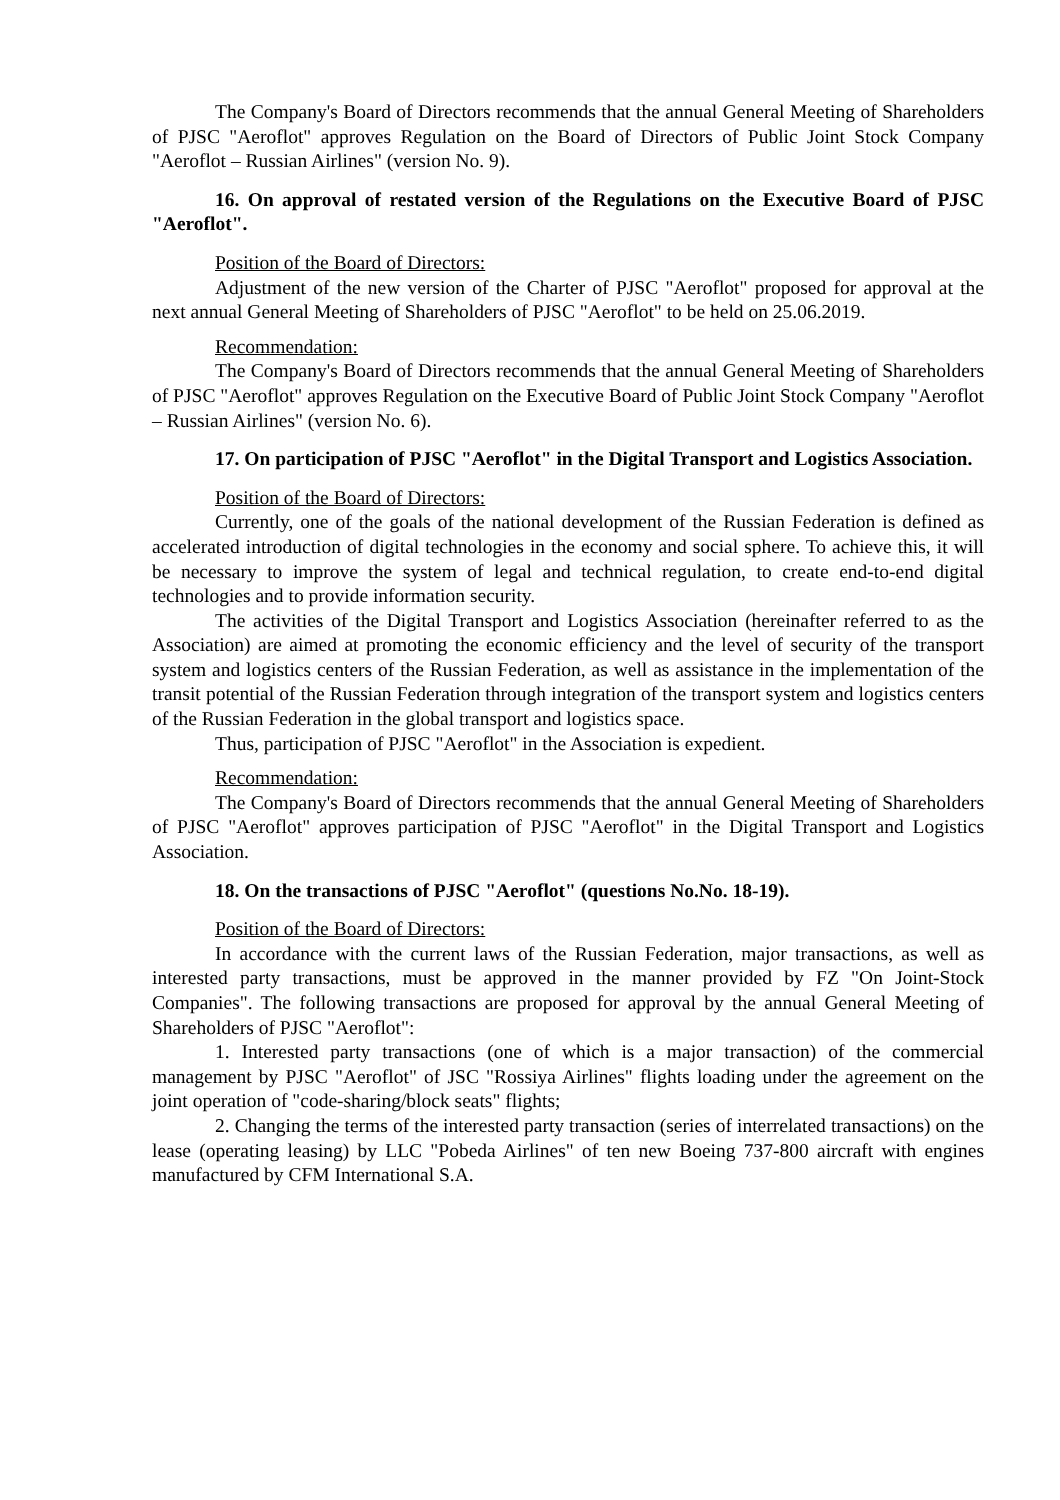The Company's Board of Directors recommends that the annual General Meeting of Shareholders of PJSC "Aeroflot" approves Regulation on the Board of Directors of Public Joint Stock Company "Aeroflot – Russian Airlines" (version No. 9).
16. On approval of restated version of the Regulations on the Executive Board of PJSC "Aeroflot".
Position of the Board of Directors:
Adjustment of the new version of the Charter of PJSC "Aeroflot" proposed for approval at the next annual General Meeting of Shareholders of PJSC "Aeroflot" to be held on 25.06.2019.
Recommendation:
The Company's Board of Directors recommends that the annual General Meeting of Shareholders of PJSC "Aeroflot" approves Regulation on the Executive Board of Public Joint Stock Company "Aeroflot – Russian Airlines" (version No. 6).
17. On participation of PJSC "Aeroflot" in the Digital Transport and Logistics Association.
Position of the Board of Directors:
Currently, one of the goals of the national development of the Russian Federation is defined as accelerated introduction of digital technologies in the economy and social sphere. To achieve this, it will be necessary to improve the system of legal and technical regulation, to create end-to-end digital technologies and to provide information security.
The activities of the Digital Transport and Logistics Association (hereinafter referred to as the Association) are aimed at promoting the economic efficiency and the level of security of the transport system and logistics centers of the Russian Federation, as well as assistance in the implementation of the transit potential of the Russian Federation through integration of the transport system and logistics centers of the Russian Federation in the global transport and logistics space.
Thus, participation of PJSC "Aeroflot" in the Association is expedient.
Recommendation:
The Company's Board of Directors recommends that the annual General Meeting of Shareholders of PJSC "Aeroflot" approves participation of PJSC "Aeroflot" in the Digital Transport and Logistics Association.
18. On the transactions of PJSC "Aeroflot" (questions No.No. 18-19).
Position of the Board of Directors:
In accordance with the current laws of the Russian Federation, major transactions, as well as interested party transactions, must be approved in the manner provided by FZ "On Joint-Stock Companies". The following transactions are proposed for approval by the annual General Meeting of Shareholders of PJSC "Aeroflot":
1. Interested party transactions (one of which is a major transaction) of the commercial management by PJSC "Aeroflot" of JSC "Rossiya Airlines" flights loading under the agreement on the joint operation of "code-sharing/block seats" flights;
2. Changing the terms of the interested party transaction (series of interrelated transactions) on the lease (operating leasing) by LLC "Pobeda Airlines" of ten new Boeing 737-800 aircraft with engines manufactured by CFM International S.A.